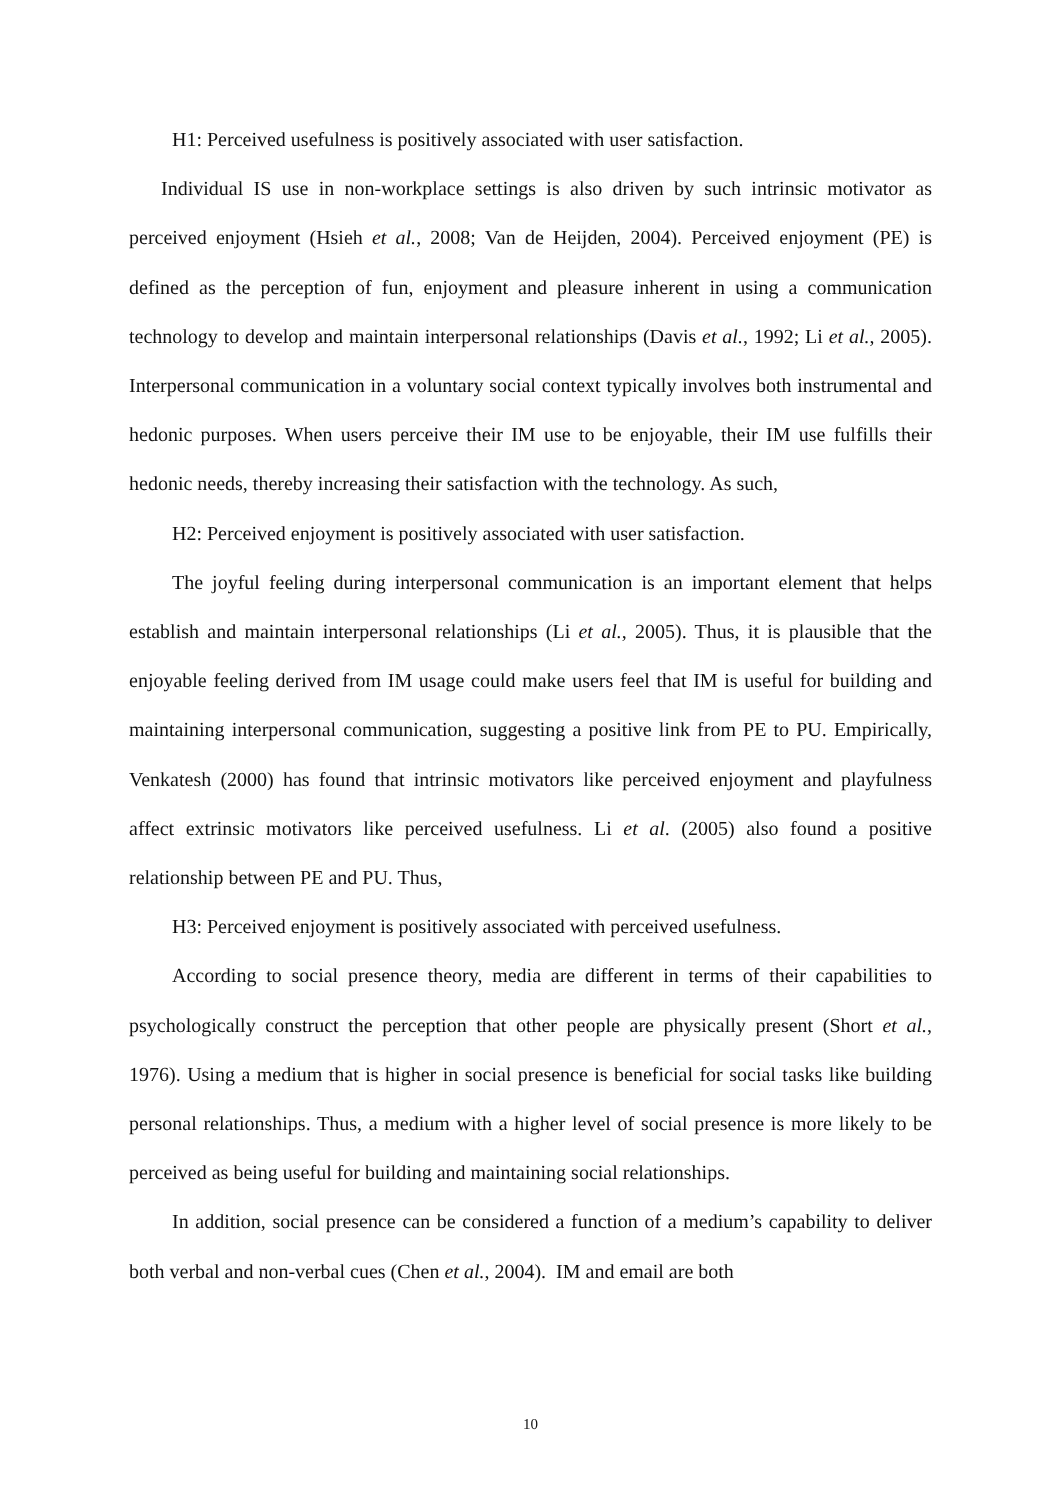H1: Perceived usefulness is positively associated with user satisfaction.
Individual IS use in non-workplace settings is also driven by such intrinsic motivator as perceived enjoyment (Hsieh et al., 2008; Van de Heijden, 2004). Perceived enjoyment (PE) is defined as the perception of fun, enjoyment and pleasure inherent in using a communication technology to develop and maintain interpersonal relationships (Davis et al., 1992; Li et al., 2005). Interpersonal communication in a voluntary social context typically involves both instrumental and hedonic purposes. When users perceive their IM use to be enjoyable, their IM use fulfills their hedonic needs, thereby increasing their satisfaction with the technology. As such,
H2: Perceived enjoyment is positively associated with user satisfaction.
The joyful feeling during interpersonal communication is an important element that helps establish and maintain interpersonal relationships (Li et al., 2005). Thus, it is plausible that the enjoyable feeling derived from IM usage could make users feel that IM is useful for building and maintaining interpersonal communication, suggesting a positive link from PE to PU. Empirically, Venkatesh (2000) has found that intrinsic motivators like perceived enjoyment and playfulness affect extrinsic motivators like perceived usefulness. Li et al. (2005) also found a positive relationship between PE and PU. Thus,
H3: Perceived enjoyment is positively associated with perceived usefulness.
According to social presence theory, media are different in terms of their capabilities to psychologically construct the perception that other people are physically present (Short et al., 1976). Using a medium that is higher in social presence is beneficial for social tasks like building personal relationships. Thus, a medium with a higher level of social presence is more likely to be perceived as being useful for building and maintaining social relationships.
In addition, social presence can be considered a function of a medium’s capability to deliver both verbal and non-verbal cues (Chen et al., 2004). IM and email are both
10